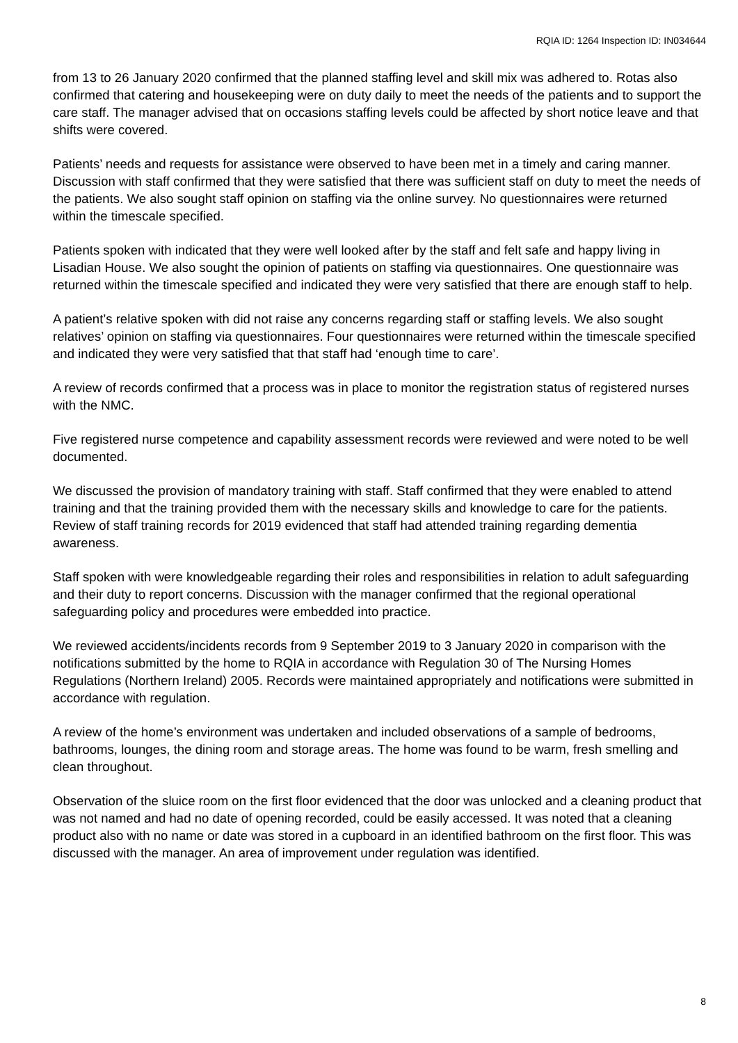RQIA ID: 1264 Inspection ID: IN034644
from 13 to 26 January 2020 confirmed that the planned staffing level and skill mix was adhered to. Rotas also confirmed that catering and housekeeping were on duty daily to meet the needs of the patients and to support the care staff. The manager advised that on occasions staffing levels could be affected by short notice leave and that shifts were covered.
Patients’ needs and requests for assistance were observed to have been met in a timely and caring manner. Discussion with staff confirmed that they were satisfied that there was sufficient staff on duty to meet the needs of the patients. We also sought staff opinion on staffing via the online survey. No questionnaires were returned within the timescale specified.
Patients spoken with indicated that they were well looked after by the staff and felt safe and happy living in Lisadian House. We also sought the opinion of patients on staffing via questionnaires. One questionnaire was returned within the timescale specified and indicated they were very satisfied that there are enough staff to help.
A patient’s relative spoken with did not raise any concerns regarding staff or staffing levels. We also sought relatives’ opinion on staffing via questionnaires. Four questionnaires were returned within the timescale specified and indicated they were very satisfied that that staff had ‘enough time to care’.
A review of records confirmed that a process was in place to monitor the registration status of registered nurses with the NMC.
Five registered nurse competence and capability assessment records were reviewed and were noted to be well documented.
We discussed the provision of mandatory training with staff. Staff confirmed that they were enabled to attend training and that the training provided them with the necessary skills and knowledge to care for the patients. Review of staff training records for 2019 evidenced that staff had attended training regarding dementia awareness.
Staff spoken with were knowledgeable regarding their roles and responsibilities in relation to adult safeguarding and their duty to report concerns. Discussion with the manager confirmed that the regional operational safeguarding policy and procedures were embedded into practice.
We reviewed accidents/incidents records from 9 September 2019 to 3 January 2020 in comparison with the notifications submitted by the home to RQIA in accordance with Regulation 30 of The Nursing Homes Regulations (Northern Ireland) 2005. Records were maintained appropriately and notifications were submitted in accordance with regulation.
A review of the home’s environment was undertaken and included observations of a sample of bedrooms, bathrooms, lounges, the dining room and storage areas. The home was found to be warm, fresh smelling and clean throughout.
Observation of the sluice room on the first floor evidenced that the door was unlocked and a cleaning product that was not named and had no date of opening recorded, could be easily accessed. It was noted that a cleaning product also with no name or date was stored in a cupboard in an identified bathroom on the first floor. This was discussed with the manager. An area of improvement under regulation was identified.
8